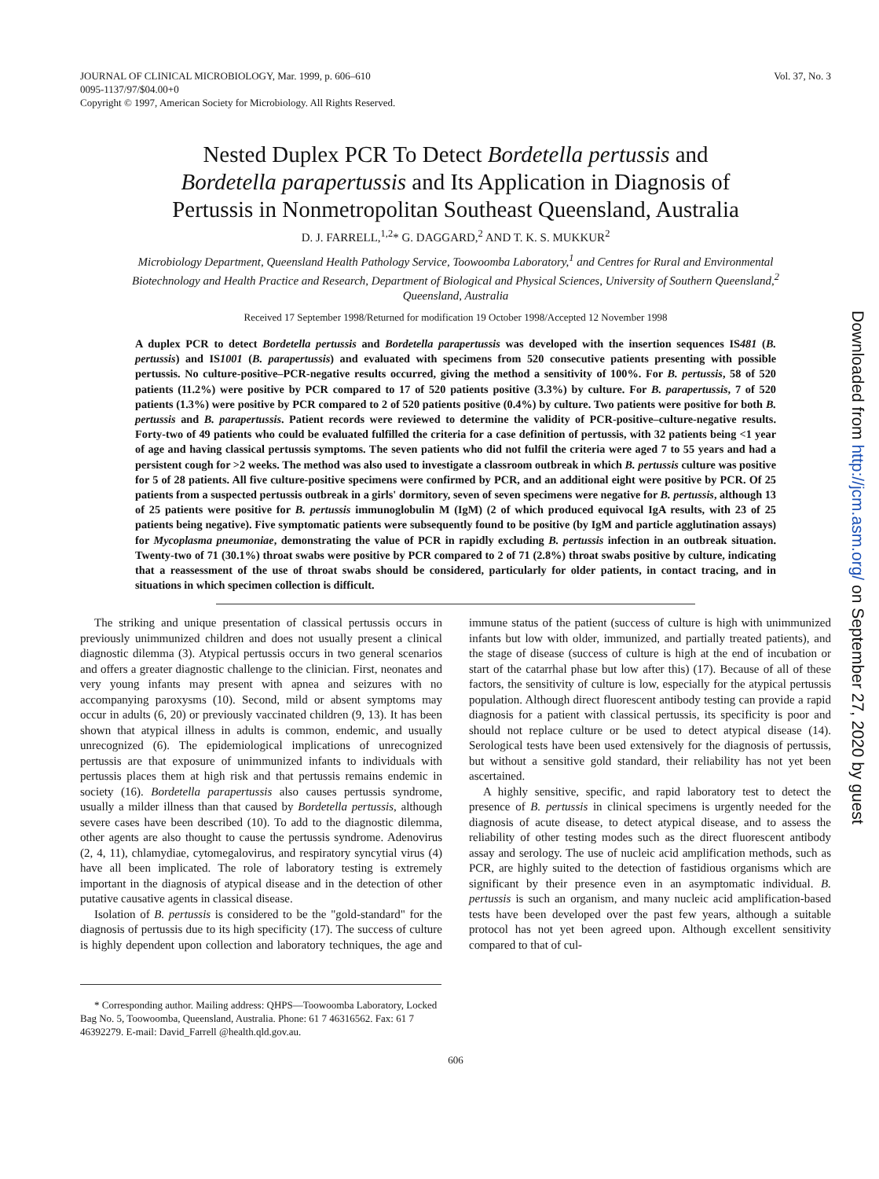JOURNAL OF CLINICAL MICROBIOLOGY, Mar. 1999, p. 606–610
0095-1137/97/$04.00+0
Copyright © 1997, American Society for Microbiology. All Rights Reserved.
Vol. 37, No. 3
Nested Duplex PCR To Detect Bordetella pertussis and
Bordetella parapertussis and Its Application in Diagnosis of
Pertussis in Nonmetropolitan Southeast Queensland, Australia
D. J. FARRELL,<sup>1,2</sup>* G. DAGGARD,<sup>2</sup> AND T. K. S. MUKKUR<sup>2</sup>
Microbiology Department, Queensland Health Pathology Service, Toowoomba Laboratory,<sup>1</sup> and Centres for Rural and Environmental Biotechnology and Health Practice and Research, Department of Biological and Physical Sciences, University of Southern Queensland,<sup>2</sup> Queensland, Australia
Received 17 September 1998/Returned for modification 19 October 1998/Accepted 12 November 1998
A duplex PCR to detect Bordetella pertussis and Bordetella parapertussis was developed with the insertion sequences IS481 (B. pertussis) and IS1001 (B. parapertussis) and evaluated with specimens from 520 consecutive patients presenting with possible pertussis. No culture-positive–PCR-negative results occurred, giving the method a sensitivity of 100%. For B. pertussis, 58 of 520 patients (11.2%) were positive by PCR compared to 17 of 520 patients positive (3.3%) by culture. For B. parapertussis, 7 of 520 patients (1.3%) were positive by PCR compared to 2 of 520 patients positive (0.4%) by culture. Two patients were positive for both B. pertussis and B. parapertussis. Patient records were reviewed to determine the validity of PCR-positive–culture-negative results. Forty-two of 49 patients who could be evaluated fulfilled the criteria for a case definition of pertussis, with 32 patients being <1 year of age and having classical pertussis symptoms. The seven patients who did not fulfil the criteria were aged 7 to 55 years and had a persistent cough for >2 weeks. The method was also used to investigate a classroom outbreak in which B. pertussis culture was positive for 5 of 28 patients. All five culture-positive specimens were confirmed by PCR, and an additional eight were positive by PCR. Of 25 patients from a suspected pertussis outbreak in a girls' dormitory, seven of seven specimens were negative for B. pertussis, although 13 of 25 patients were positive for B. pertussis immunoglobulin M (IgM) (2 of which produced equivocal IgA results, with 23 of 25 patients being negative). Five symptomatic patients were subsequently found to be positive (by IgM and particle agglutination assays) for Mycoplasma pneumoniae, demonstrating the value of PCR in rapidly excluding B. pertussis infection in an outbreak situation. Twenty-two of 71 (30.1%) throat swabs were positive by PCR compared to 2 of 71 (2.8%) throat swabs positive by culture, indicating that a reassessment of the use of throat swabs should be considered, particularly for older patients, in contact tracing, and in situations in which specimen collection is difficult.
The striking and unique presentation of classical pertussis occurs in previously unimmunized children and does not usually present a clinical diagnostic dilemma (3). Atypical pertussis occurs in two general scenarios and offers a greater diagnostic challenge to the clinician. First, neonates and very young infants may present with apnea and seizures with no accompanying paroxysms (10). Second, mild or absent symptoms may occur in adults (6, 20) or previously vaccinated children (9, 13). It has been shown that atypical illness in adults is common, endemic, and usually unrecognized (6). The epidemiological implications of unrecognized pertussis are that exposure of unimmunized infants to individuals with pertussis places them at high risk and that pertussis remains endemic in society (16). Bordetella parapertussis also causes pertussis syndrome, usually a milder illness than that caused by Bordetella pertussis, although severe cases have been described (10). To add to the diagnostic dilemma, other agents are also thought to cause the pertussis syndrome. Adenovirus (2, 4, 11), chlamydiae, cytomegalovirus, and respiratory syncytial virus (4) have all been implicated. The role of laboratory testing is extremely important in the diagnosis of atypical disease and in the detection of other putative causative agents in classical disease.
Isolation of B. pertussis is considered to be the "gold-standard" for the diagnosis of pertussis due to its high specificity (17). The success of culture is highly dependent upon collection and laboratory techniques, the age and immune status of the patient (success of culture is high with unimmunized infants but low with older, immunized, and partially treated patients), and the stage of disease (success of culture is high at the end of incubation or start of the catarrhal phase but low after this) (17). Because of all of these factors, the sensitivity of culture is low, especially for the atypical pertussis population. Although direct fluorescent antibody testing can provide a rapid diagnosis for a patient with classical pertussis, its specificity is poor and should not replace culture or be used to detect atypical disease (14). Serological tests have been used extensively for the diagnosis of pertussis, but without a sensitive gold standard, their reliability has not yet been ascertained.
A highly sensitive, specific, and rapid laboratory test to detect the presence of B. pertussis in clinical specimens is urgently needed for the diagnosis of acute disease, to detect atypical disease, and to assess the reliability of other testing modes such as the direct fluorescent antibody assay and serology. The use of nucleic acid amplification methods, such as PCR, are highly suited to the detection of fastidious organisms which are significant by their presence even in an asymptomatic individual. B. pertussis is such an organism, and many nucleic acid amplification-based tests have been developed over the past few years, although a suitable protocol has not yet been agreed upon. Although excellent sensitivity compared to that of cul-
* Corresponding author. Mailing address: QHPS—Toowoomba Laboratory, Locked Bag No. 5, Toowoomba, Queensland, Australia. Phone: 61 7 46316562. Fax: 61 7 46392279. E-mail: David_Farrell @health.qld.gov.au.
606
Downloaded from http://jcm.asm.org/ on September 27, 2020 by guest